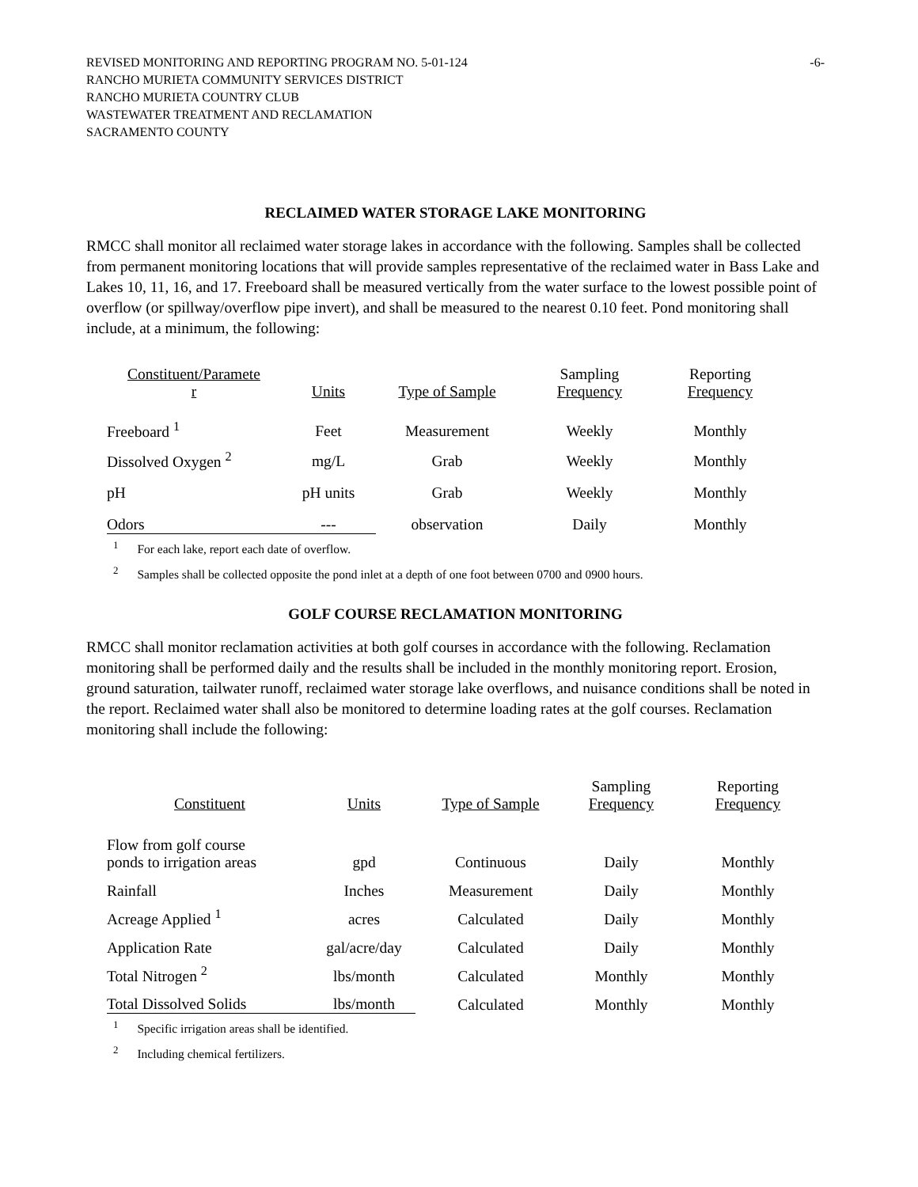REVISED MONITORING AND REPORTING PROGRAM NO. 5-01-124
RANCHO MURIETA COMMUNITY SERVICES DISTRICT
RANCHO MURIETA COUNTRY CLUB
WASTEWATER TREATMENT AND RECLAMATION
SACRAMENTO COUNTY
-6-
RECLAIMED WATER STORAGE LAKE MONITORING
RMCC shall monitor all reclaimed water storage lakes in accordance with the following. Samples shall be collected from permanent monitoring locations that will provide samples representative of the reclaimed water in Bass Lake and Lakes 10, 11, 16, and 17. Freeboard shall be measured vertically from the water surface to the lowest possible point of overflow (or spillway/overflow pipe invert), and shall be measured to the nearest 0.10 feet. Pond monitoring shall include, at a minimum, the following:
| Constituent/Paramete r | Units | Type of Sample | Sampling Frequency | Reporting Frequency |
| --- | --- | --- | --- | --- |
| Freeboard <sup>1</sup> | Feet | Measurement | Weekly | Monthly |
| Dissolved Oxygen <sup>2</sup> | mg/L | Grab | Weekly | Monthly |
| pH | pH units | Grab | Weekly | Monthly |
| Odors | --- | observation | Daily | Monthly |
<sup>1</sup> For each lake, report each date of overflow.
<sup>2</sup> Samples shall be collected opposite the pond inlet at a depth of one foot between 0700 and 0900 hours.
GOLF COURSE RECLAMATION MONITORING
RMCC shall monitor reclamation activities at both golf courses in accordance with the following. Reclamation monitoring shall be performed daily and the results shall be included in the monthly monitoring report. Erosion, ground saturation, tailwater runoff, reclaimed water storage lake overflows, and nuisance conditions shall be noted in the report. Reclaimed water shall also be monitored to determine loading rates at the golf courses. Reclamation monitoring shall include the following:
| Constituent | Units | Type of Sample | Sampling Frequency | Reporting Frequency |
| --- | --- | --- | --- | --- |
| Flow from golf course ponds to irrigation areas | gpd | Continuous | Daily | Monthly |
| Rainfall | Inches | Measurement | Daily | Monthly |
| Acreage Applied <sup>1</sup> | acres | Calculated | Daily | Monthly |
| Application Rate | gal/acre/day | Calculated | Daily | Monthly |
| Total Nitrogen <sup>2</sup> | lbs/month | Calculated | Monthly | Monthly |
| Total Dissolved Solids | lbs/month | Calculated | Monthly | Monthly |
<sup>1</sup> Specific irrigation areas shall be identified.
<sup>2</sup> Including chemical fertilizers.